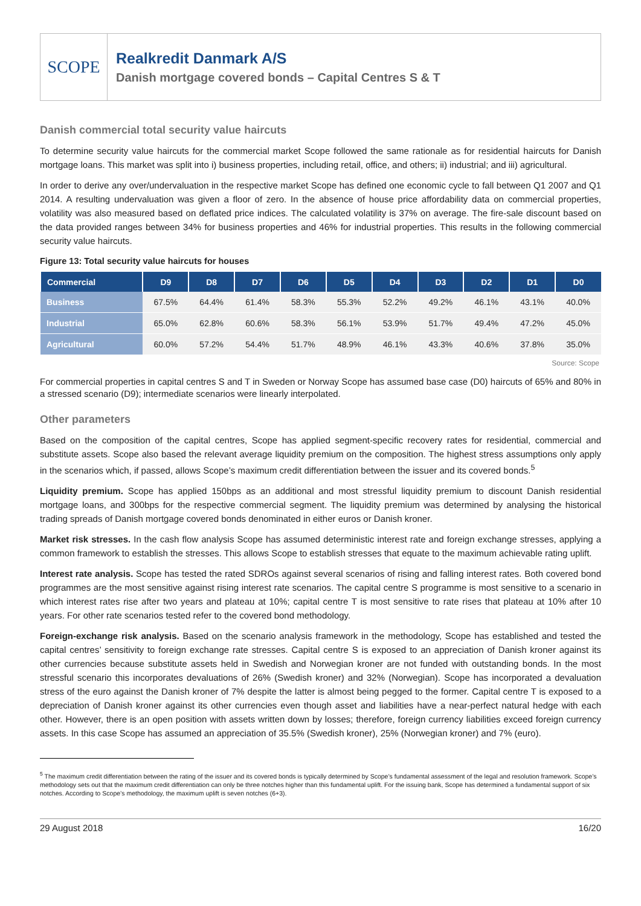SCOPE
Realkredit Danmark A/S
Danish mortgage covered bonds – Capital Centres S & T
Danish commercial total security value haircuts
To determine security value haircuts for the commercial market Scope followed the same rationale as for residential haircuts for Danish mortgage loans. This market was split into i) business properties, including retail, office, and others; ii) industrial; and iii) agricultural.
In order to derive any over/undervaluation in the respective market Scope has defined one economic cycle to fall between Q1 2007 and Q1 2014. A resulting undervaluation was given a floor of zero. In the absence of house price affordability data on commercial properties, volatility was also measured based on deflated price indices. The calculated volatility is 37% on average. The fire-sale discount based on the data provided ranges between 34% for business properties and 46% for industrial properties. This results in the following commercial security value haircuts.
Figure 13: Total security value haircuts for houses
| Commercial | D9 | D8 | D7 | D6 | D5 | D4 | D3 | D2 | D1 | D0 |
| --- | --- | --- | --- | --- | --- | --- | --- | --- | --- | --- |
| Business | 67.5% | 64.4% | 61.4% | 58.3% | 55.3% | 52.2% | 49.2% | 46.1% | 43.1% | 40.0% |
| Industrial | 65.0% | 62.8% | 60.6% | 58.3% | 56.1% | 53.9% | 51.7% | 49.4% | 47.2% | 45.0% |
| Agricultural | 60.0% | 57.2% | 54.4% | 51.7% | 48.9% | 46.1% | 43.3% | 40.6% | 37.8% | 35.0% |
Source: Scope
For commercial properties in capital centres S and T in Sweden or Norway Scope has assumed base case (D0) haircuts of 65% and 80% in a stressed scenario (D9); intermediate scenarios were linearly interpolated.
Other parameters
Based on the composition of the capital centres, Scope has applied segment-specific recovery rates for residential, commercial and substitute assets. Scope also based the relevant average liquidity premium on the composition. The highest stress assumptions only apply in the scenarios which, if passed, allows Scope’s maximum credit differentiation between the issuer and its covered bonds.<sup>5</sup>
Liquidity premium. Scope has applied 150bps as an additional and most stressful liquidity premium to discount Danish residential mortgage loans, and 300bps for the respective commercial segment. The liquidity premium was determined by analysing the historical trading spreads of Danish mortgage covered bonds denominated in either euros or Danish kroner.
Market risk stresses. In the cash flow analysis Scope has assumed deterministic interest rate and foreign exchange stresses, applying a common framework to establish the stresses. This allows Scope to establish stresses that equate to the maximum achievable rating uplift.
Interest rate analysis. Scope has tested the rated SDROs against several scenarios of rising and falling interest rates. Both covered bond programmes are the most sensitive against rising interest rate scenarios. The capital centre S programme is most sensitive to a scenario in which interest rates rise after two years and plateau at 10%; capital centre T is most sensitive to rate rises that plateau at 10% after 10 years. For other rate scenarios tested refer to the covered bond methodology.
Foreign-exchange risk analysis. Based on the scenario analysis framework in the methodology, Scope has established and tested the capital centres’ sensitivity to foreign exchange rate stresses. Capital centre S is exposed to an appreciation of Danish kroner against its other currencies because substitute assets held in Swedish and Norwegian kroner are not funded with outstanding bonds. In the most stressful scenario this incorporates devaluations of 26% (Swedish kroner) and 32% (Norwegian). Scope has incorporated a devaluation stress of the euro against the Danish kroner of 7% despite the latter is almost being pegged to the former. Capital centre T is exposed to a depreciation of Danish kroner against its other currencies even though asset and liabilities have a near-perfect natural hedge with each other. However, there is an open position with assets written down by losses; therefore, foreign currency liabilities exceed foreign currency assets. In this case Scope has assumed an appreciation of 35.5% (Swedish kroner), 25% (Norwegian kroner) and 7% (euro).
<sup>5</sup> The maximum credit differentiation between the rating of the issuer and its covered bonds is typically determined by Scope’s fundamental assessment of the legal and resolution framework. Scope’s methodology sets out that the maximum credit differentiation can only be three notches higher than this fundamental uplift. For the issuing bank, Scope has determined a fundamental support of six notches. According to Scope’s methodology, the maximum uplift is seven notches (6+3).
29 August 2018 16/20